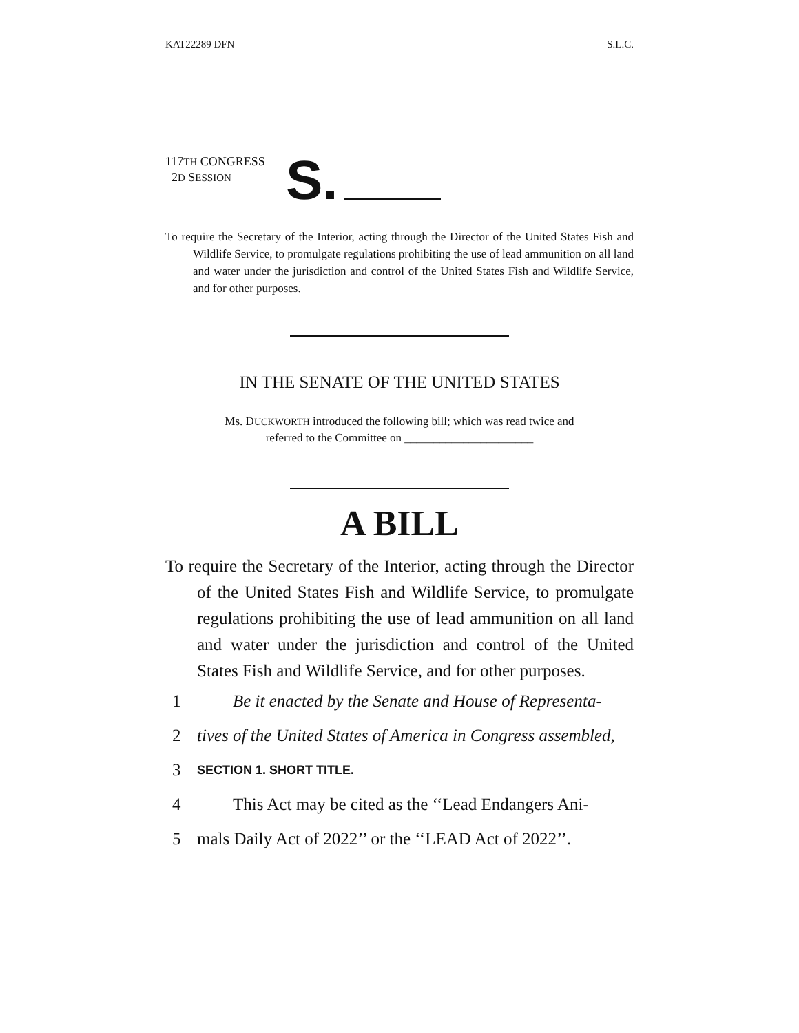KAT22289 DFN S.L.C.
117TH CONGRESS
2D SESSION
S.
To require the Secretary of the Interior, acting through the Director of the United States Fish and Wildlife Service, to promulgate regulations prohibiting the use of lead ammunition on all land and water under the jurisdiction and control of the United States Fish and Wildlife Service, and for other purposes.
IN THE SENATE OF THE UNITED STATES
Ms. DUCKWORTH introduced the following bill; which was read twice and
referred to the Committee on ______________________
A BILL
To require the Secretary of the Interior, acting through the Director of the United States Fish and Wildlife Service, to promulgate regulations prohibiting the use of lead ammunition on all land and water under the jurisdiction and control of the United States Fish and Wildlife Service, and for other purposes.
1 Be it enacted by the Senate and House of Representa-
2 tives of the United States of America in Congress assembled,
3 SECTION 1. SHORT TITLE.
4 This Act may be cited as the ‘‘Lead Endangers Ani-
5 mals Daily Act of 2022’’ or the ‘‘LEAD Act of 2022’’.